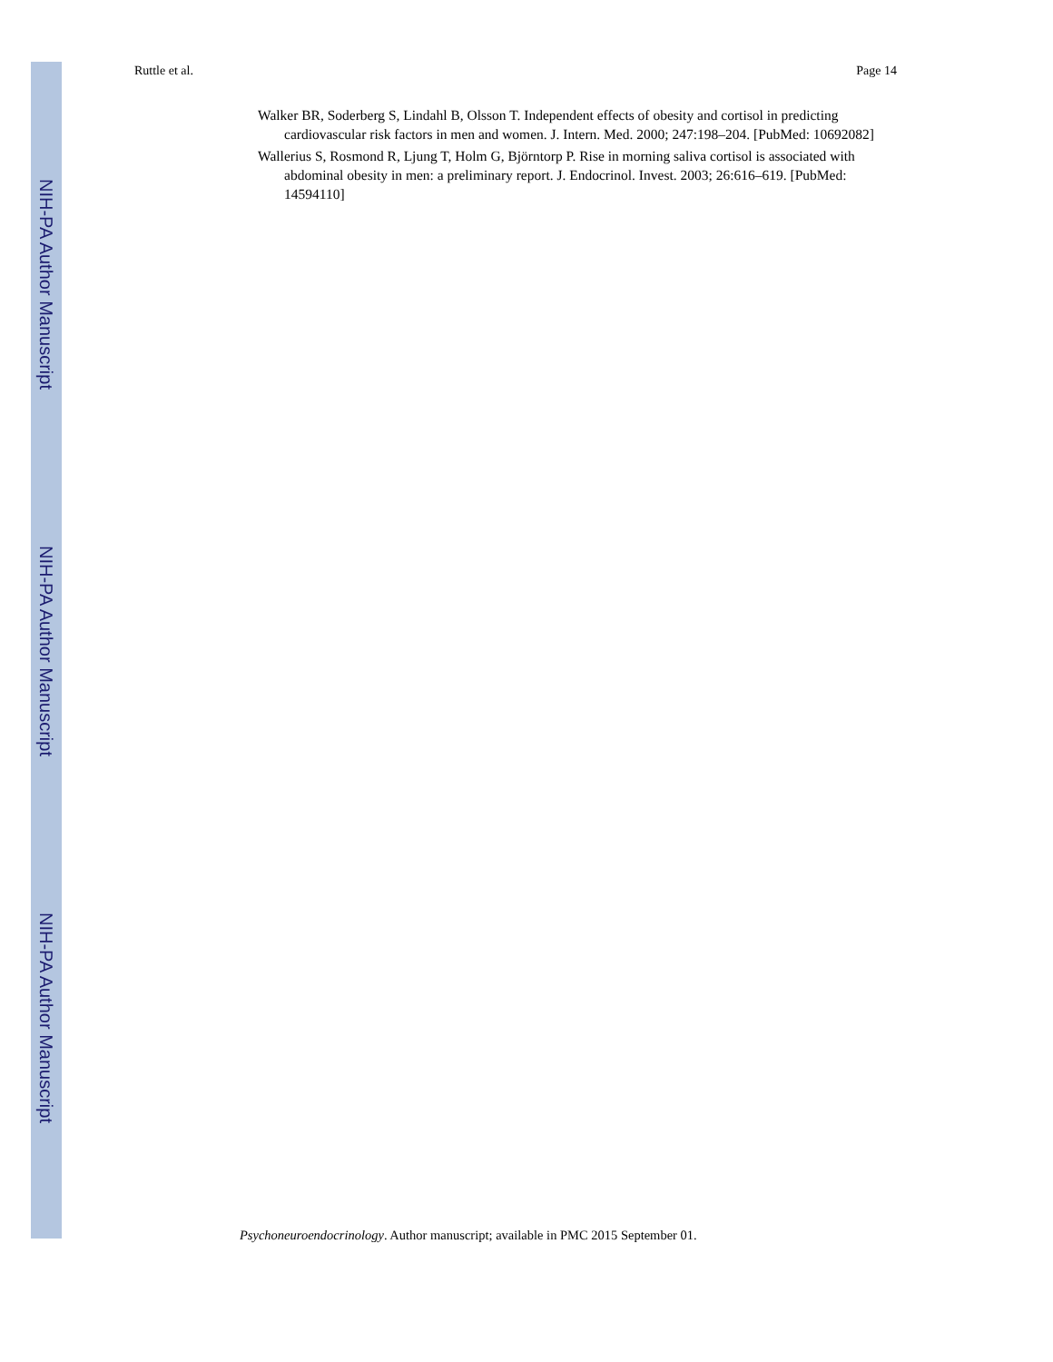NIH-PA Author Manuscript
NIH-PA Author Manuscript
NIH-PA Author Manuscript
Ruttle et al. Page 14
Walker BR, Soderberg S, Lindahl B, Olsson T. Independent effects of obesity and cortisol in predicting cardiovascular risk factors in men and women. J. Intern. Med. 2000; 247:198–204. [PubMed: 10692082]
Wallerius S, Rosmond R, Ljung T, Holm G, Björntorp P. Rise in morning saliva cortisol is associated with abdominal obesity in men: a preliminary report. J. Endocrinol. Invest. 2003; 26:616–619. [PubMed: 14594110]
Psychoneuroendocrinology. Author manuscript; available in PMC 2015 September 01.